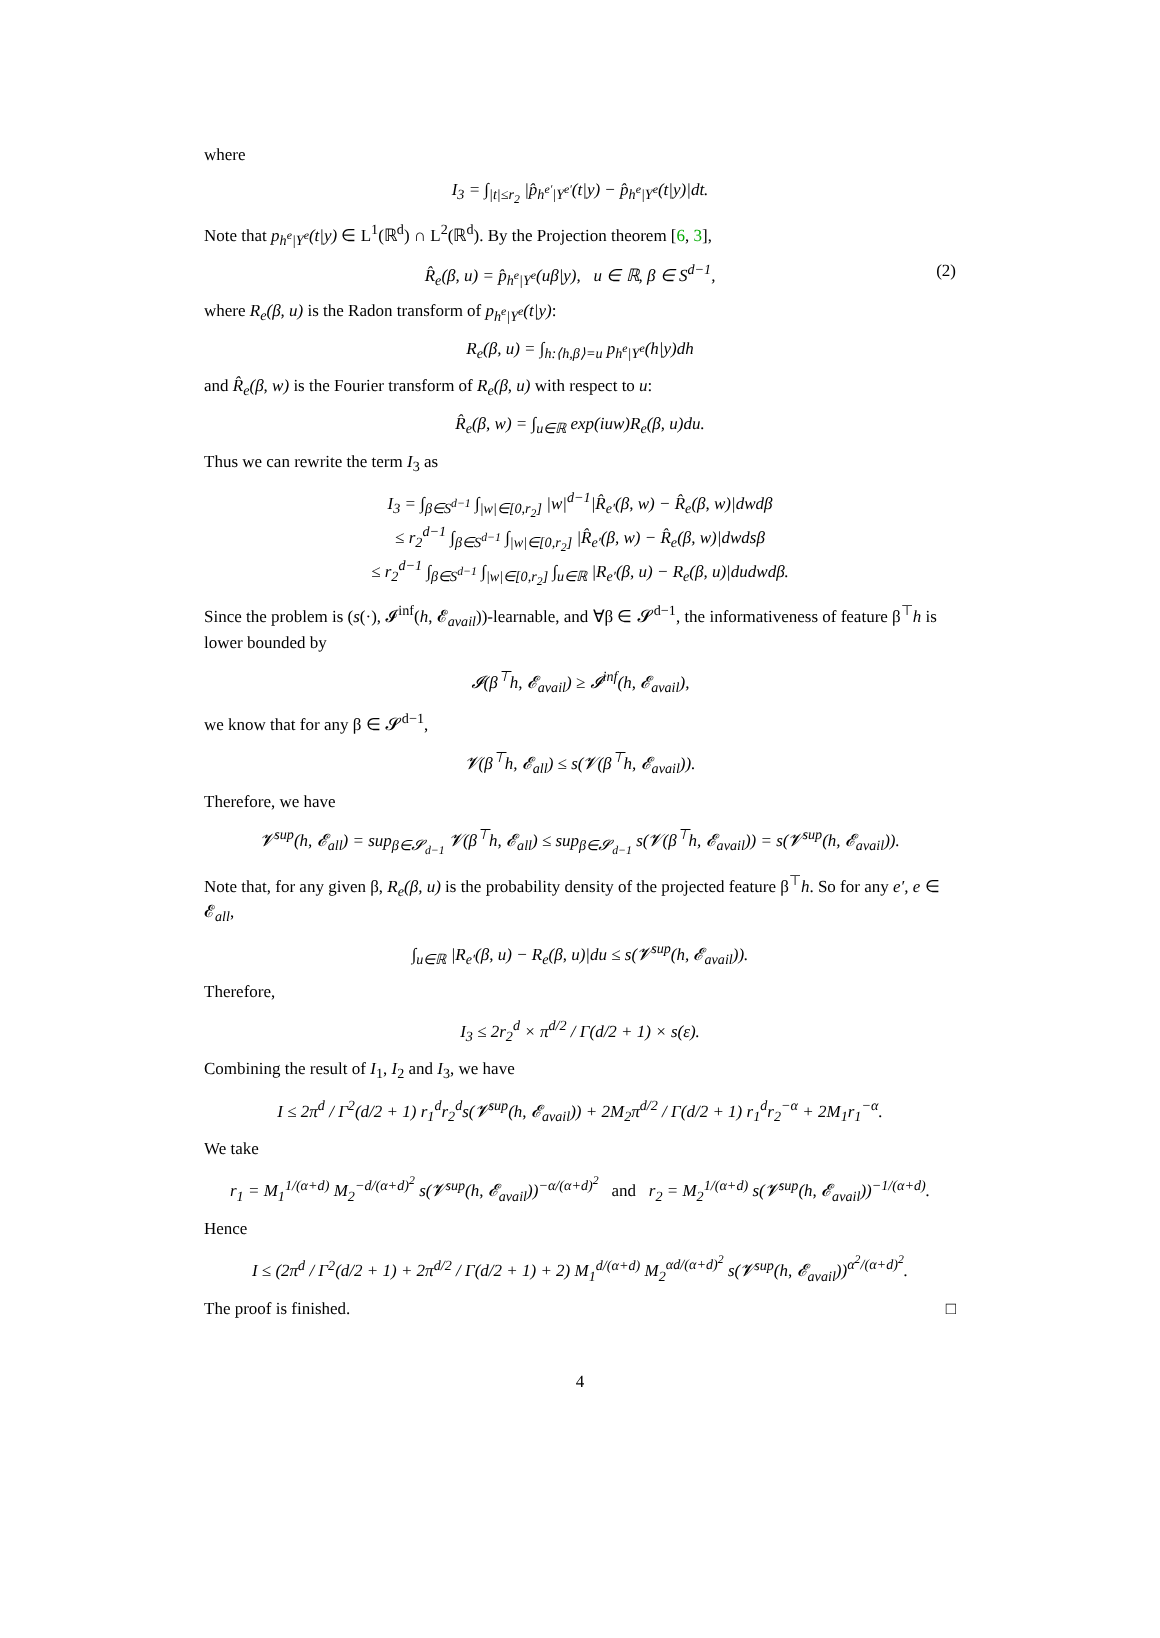where
I<sub>3</sub> = ∫<sub>|t|≤r<sub>2</sub></sub> |p̂<sub>h<sup>e′</sup>|Y<sup>e′</sup></sub>(t|y) − p̂<sub>h<sup>e</sup>|Y<sup>e</sup></sub>(t|y)|dt.
Note that p<sub>h<sup>e</sup>|Y<sup>e</sup></sub>(t|y) ∈ L<sup>1</sup>(ℝ<sup>d</sup>) ∩ L<sup>2</sup>(ℝ<sup>d</sup>). By the Projection theorem [6, 3],
R̂<sub>e</sub>(β, u) = p̂<sub>h<sup>e</sup>|Y<sup>e</sup></sub>(uβ|y), u ∈ ℝ, β ∈ S<sup>d−1</sup>, (2)
where R<sub>e</sub>(β, u) is the Radon transform of p<sub>h<sup>e</sup>|Y<sup>e</sup></sub>(t|y):
R<sub>e</sub>(β, u) = ∫<sub>h:⟨h,β⟩=u</sub> p<sub>h<sup>e</sup>|Y<sup>e</sup></sub>(h|y)dh
and R̂<sub>e</sub>(β, w) is the Fourier transform of R<sub>e</sub>(β, u) with respect to u:
R̂<sub>e</sub>(β, w) = ∫<sub>u∈ℝ</sub> exp(iuw)R<sub>e</sub>(β, u)du.
Thus we can rewrite the term I<sub>3</sub> as
I<sub>3</sub> = ∫<sub>β∈S<sup>d−1</sup></sub> ∫<sub>|w|∈[0,r<sub>2</sub>]</sub> |w|<sup>d−1</sup>|R̂<sub>e′</sub>(β, w) − R̂<sub>e</sub>(β, w)|dwdβ
≤ r<sub>2</sub><sup>d−1</sup> ∫<sub>β∈S<sup>d−1</sup></sub> ∫<sub>|w|∈[0,r<sub>2</sub>]</sub> |R̂<sub>e′</sub>(β, w) − R̂<sub>e</sub>(β, w)|dwdsβ
≤ r<sub>2</sub><sup>d−1</sup> ∫<sub>β∈S<sup>d−1</sup></sub> ∫<sub>|w|∈[0,r<sub>2</sub>]</sub> ∫<sub>u∈ℝ</sub> |R<sub>e′</sub>(β, u) − R<sub>e</sub>(β, u)|dudwdβ.
Since the problem is (s(·), 𝓘<sup>inf</sup>(h, 𝓔<sub>avail</sub>))-learnable, and ∀β ∈ 𝓢<sup>d−1</sup>, the informativeness of feature β<sup>⊤</sup>h is lower bounded by
𝓘(β<sup>⊤</sup>h, 𝓔<sub>avail</sub>) ≥ 𝓘<sup>inf</sup>(h, 𝓔<sub>avail</sub>),
we know that for any β ∈ 𝓢<sup>d−1</sup>,
𝓥(β<sup>⊤</sup>h, 𝓔<sub>all</sub>) ≤ s(𝓥(β<sup>⊤</sup>h, 𝓔<sub>avail</sub>)).
Therefore, we have
𝓥<sup>sup</sup>(h, 𝓔<sub>all</sub>) = sup<sub>β∈𝓢<sub>d−1</sub></sub> 𝓥(β<sup>⊤</sup>h, 𝓔<sub>all</sub>) ≤ sup<sub>β∈𝓢<sub>d−1</sub></sub> s(𝓥(β<sup>⊤</sup>h, 𝓔<sub>avail</sub>)) = s(𝓥<sup>sup</sup>(h, 𝓔<sub>avail</sub>)).
Note that, for any given β, R<sub>e</sub>(β, u) is the probability density of the projected feature β<sup>⊤</sup>h. So for any e′, e ∈ 𝓔<sub>all</sub>,
∫<sub>u∈ℝ</sub> |R<sub>e′</sub>(β, u) − R<sub>e</sub>(β, u)|du ≤ s(𝓥<sup>sup</sup>(h, 𝓔<sub>avail</sub>)).
Therefore,
I<sub>3</sub> ≤ 2r<sub>2</sub><sup>d</sup> × π<sup>d/2</sup> / Γ(d/2 + 1) × s(ε).
Combining the result of I<sub>1</sub>, I<sub>2</sub> and I<sub>3</sub>, we have
I ≤ 2π<sup>d</sup> / Γ<sup>2</sup>(d/2 + 1) r<sub>1</sub><sup>d</sup>r<sub>2</sub><sup>d</sup>s(𝓥<sup>sup</sup>(h, 𝓔<sub>avail</sub>)) + 2M<sub>2</sub>π<sup>d/2</sup> / Γ(d/2 + 1) r<sub>1</sub><sup>d</sup>r<sub>2</sub><sup>−α</sup> + 2M<sub>1</sub>r<sub>1</sub><sup>−α</sup>.
We take
r<sub>1</sub> = M<sub>1</sub><sup>1/(α+d)</sup> M<sub>2</sub><sup>−d/(α+d)<sup>2</sup></sup> s(𝓥<sup>sup</sup>(h, 𝓔<sub>avail</sub>))<sup>−α/(α+d)<sup>2</sup></sup> and r<sub>2</sub> = M<sub>2</sub><sup>1/(α+d)</sup> s(𝓥<sup>sup</sup>(h, 𝓔<sub>avail</sub>))<sup>−1/(α+d)</sup>.
Hence
I ≤ (2π<sup>d</sup> / Γ<sup>2</sup>(d/2 + 1) + 2π<sup>d/2</sup> / Γ(d/2 + 1) + 2) M<sub>1</sub><sup>d/(α+d)</sup> M<sub>2</sub><sup>αd/(α+d)<sup>2</sup></sup> s(𝓥<sup>sup</sup>(h, 𝓔<sub>avail</sub>))<sup>α<sup>2</sup>/(α+d)<sup>2</sup></sup>.
The proof is finished. □
4